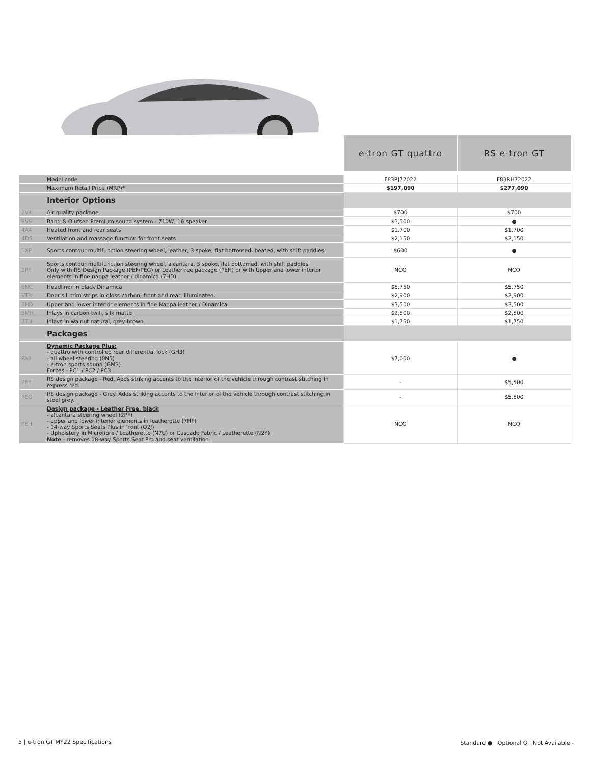| | | e-tron GT quattro | RS e-tron GT |
| | Model code | F83RJ72022 | F83RH72022 |
| | Maximum Retail Price (MRP)* | $197,090 | $277,090 |
| | Interior Options | | |
| 2V4 | Air quality package | $700 | $700 |
| 9VS | Bang & Olufsen Premium sound system - 710W, 16 speaker | $3,500 | ● |
| 4A4 | Heated front and rear seats | $1,700 | $1,700 |
| 4D5 | Ventilation and massage function for front seats | $2,150 | $2,150 |
| 1XP | Sports contour multifunction steering wheel, leather, 3 spoke, flat bottomed, heated, with shift paddles. | $600 | ● |
| 2PF | Sports contour multifunction steering wheel, alcantara, 3 spoke, flat bottomed, with shift paddles. Only with RS Design Package (PEF/PEG) or Leatherfree package (PEH) or with Upper and lower interior elements in fine nappa leather / dinamica (7HD) | NCO | NCO |
| 6NC | Headliner in black Dinamica | $5,750 | $5,750 |
| VT3 | Door sill trim strips in gloss carbon, front and rear, illuminated. | $2,900 | $2,900 |
| 7HD | Upper and lower interior elements in fine Nappa leather / Dinamica | $3,500 | $3,500 |
| 5MH | Inlays in carbon twill, silk matte | $2,500 | $2,500 |
| 7TN | Inlays in walnut natural, grey-brown | $1,750 | $1,750 |
| | Packages | | |
| PA3 | Dynamic Package Plus: - quattro with controlled rear differential lock (GH3) - all wheel steering (0N5) - e-tron sports sound (GM3) Forces - PC1 / PC2 / PC3 | $7,000 | ● |
| PEF | RS design package - Red. Adds striking accents to the interior of the vehicle through contrast stitching in express red. | - | $5,500 |
| PEG | RS design package - Grey. Adds striking accents to the interior of the vehicle through contrast stitching in steel grey. | - | $5,500 |
| PEH | Design package - Leather Free, black - alcantara steering wheel (2PF) - upper and lower interior elements in leatherette (7HF) - 14-way Sports Seats Plus in front (Q2J) - Upholstery in Microfibre / Leatherette (N7U) or Cascade Fabric / Leatherette (N2Y) Note - removes 18-way Sports Seat Pro and seat ventilation | NCO | NCO |
5 | e-tron GT MY22 Specifications
Standard ● Optional O Not Available -